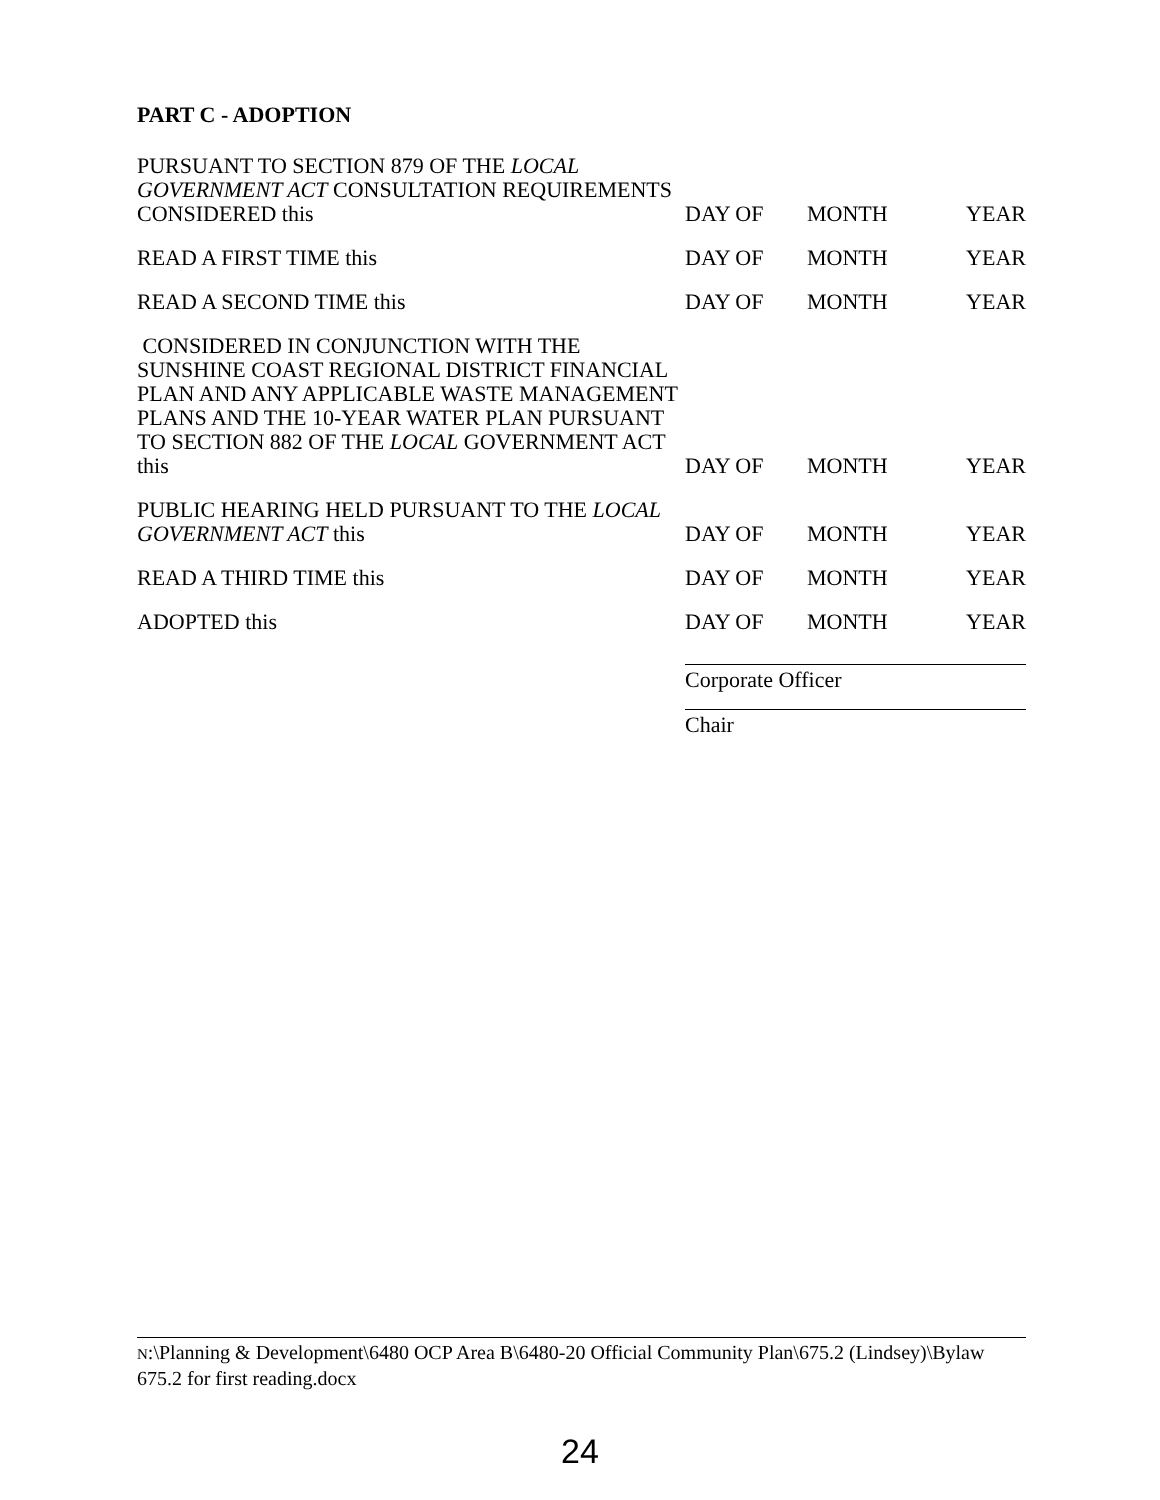PART C - ADOPTION
| PURSUANT TO SECTION 879 OF THE LOCAL GOVERNMENT ACT CONSULTATION REQUIREMENTS CONSIDERED this | DAY OF | MONTH | YEAR |
| READ A FIRST TIME this | DAY OF | MONTH | YEAR |
| READ A SECOND TIME this | DAY OF | MONTH | YEAR |
| CONSIDERED IN CONJUNCTION WITH THE SUNSHINE COAST REGIONAL DISTRICT FINANCIAL PLAN AND ANY APPLICABLE WASTE MANAGEMENT PLANS AND THE 10-YEAR WATER PLAN PURSUANT TO SECTION 882 OF THE LOCAL GOVERNMENT ACT this | DAY OF | MONTH | YEAR |
| PUBLIC HEARING HELD PURSUANT TO THE LOCAL GOVERNMENT ACT this | DAY OF | MONTH | YEAR |
| READ A THIRD TIME this | DAY OF | MONTH | YEAR |
| ADOPTED this | DAY OF | MONTH | YEAR |
Corporate Officer
Chair
N:\Planning & Development\6480 OCP Area B\6480-20 Official Community Plan\675.2 (Lindsey)\Bylaw 675.2 for first reading.docx
24